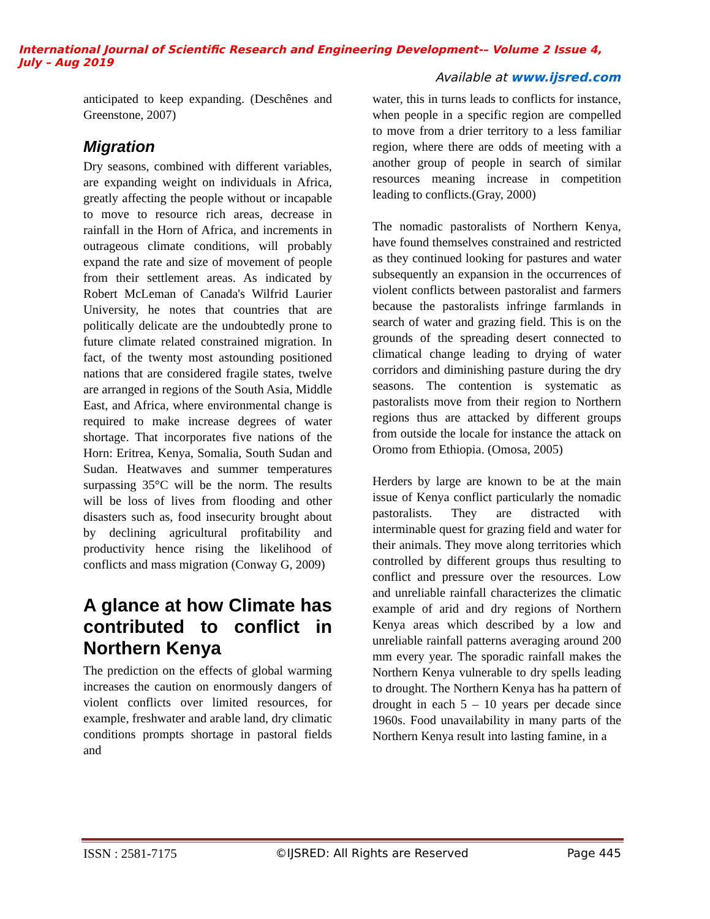International Journal of Scientific Research and Engineering Development-– Volume 2 Issue 4, July – Aug 2019
Available at www.ijsred.com
anticipated to keep expanding. (Deschênes and Greenstone, 2007)
Migration
Dry seasons, combined with different variables, are expanding weight on individuals in Africa, greatly affecting the people without or incapable to move to resource rich areas, decrease in rainfall in the Horn of Africa, and increments in outrageous climate conditions, will probably expand the rate and size of movement of people from their settlement areas. As indicated by Robert McLeman of Canada's Wilfrid Laurier University, he notes that countries that are politically delicate are the undoubtedly prone to future climate related constrained migration. In fact, of the twenty most astounding positioned nations that are considered fragile states, twelve are arranged in regions of the South Asia, Middle East, and Africa, where environmental change is required to make increase degrees of water shortage. That incorporates five nations of the Horn: Eritrea, Kenya, Somalia, South Sudan and Sudan. Heatwaves and summer temperatures surpassing 35°C will be the norm. The results will be loss of lives from flooding and other disasters such as, food insecurity brought about by declining agricultural profitability and productivity hence rising the likelihood of conflicts and mass migration (Conway G, 2009)
A glance at how Climate has contributed to conflict in Northern Kenya
The prediction on the effects of global warming increases the caution on enormously dangers of violent conflicts over limited resources, for example, freshwater and arable land, dry climatic conditions prompts shortage in pastoral fields and
water, this in turns leads to conflicts for instance, when people in a specific region are compelled to move from a drier territory to a less familiar region, where there are odds of meeting with a another group of people in search of similar resources meaning increase in competition leading to conflicts.(Gray, 2000)
The nomadic pastoralists of Northern Kenya, have found themselves constrained and restricted as they continued looking for pastures and water subsequently an expansion in the occurrences of violent conflicts between pastoralist and farmers because the pastoralists infringe farmlands in search of water and grazing field. This is on the grounds of the spreading desert connected to climatical change leading to drying of water corridors and diminishing pasture during the dry seasons. The contention is systematic as pastoralists move from their region to Northern regions thus are attacked by different groups from outside the locale for instance the attack on Oromo from Ethiopia. (Omosa, 2005)
Herders by large are known to be at the main issue of Kenya conflict particularly the nomadic pastoralists. They are distracted with interminable quest for grazing field and water for their animals. They move along territories which controlled by different groups thus resulting to conflict and pressure over the resources. Low and unreliable rainfall characterizes the climatic example of arid and dry regions of Northern Kenya areas which described by a low and unreliable rainfall patterns averaging around 200 mm every year. The sporadic rainfall makes the Northern Kenya vulnerable to dry spells leading to drought. The Northern Kenya has ha pattern of drought in each 5 – 10 years per decade since 1960s. Food unavailability in many parts of the Northern Kenya result into lasting famine, in a
ISSN : 2581-7175 ©IJSRED: All Rights are Reserved Page 445